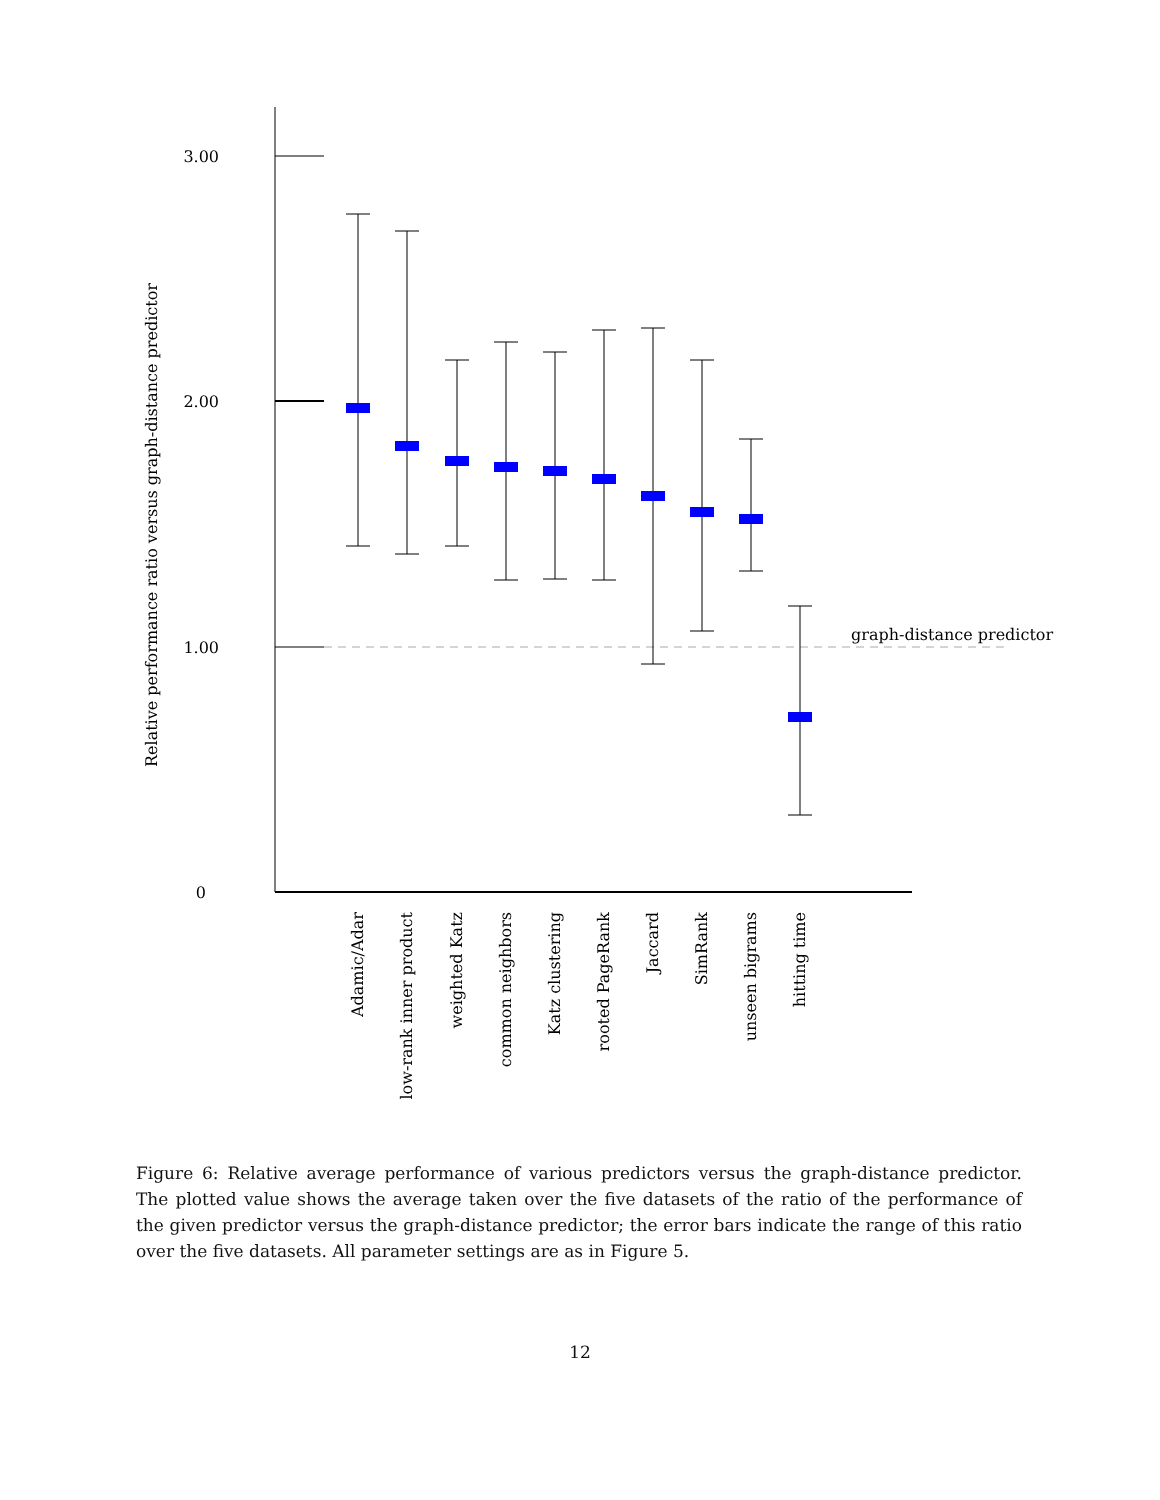3.00
2.00
1.00
0
graph-distance predictor
Relative performance ratio versus graph-distance predictor
Adamic/Adar
low-rank inner product
weighted Katz
common neighbors
Katz clustering
rooted PageRank
Jaccard
SimRank
unseen bigrams
hitting time
Figure 6: Relative average performance of various predictors versus the graph-distance predictor. The plotted value shows the average taken over the five datasets of the ratio of the performance of the given predictor versus the graph-distance predictor; the error bars indicate the range of this ratio over the five datasets. All parameter settings are as in Figure 5.
12